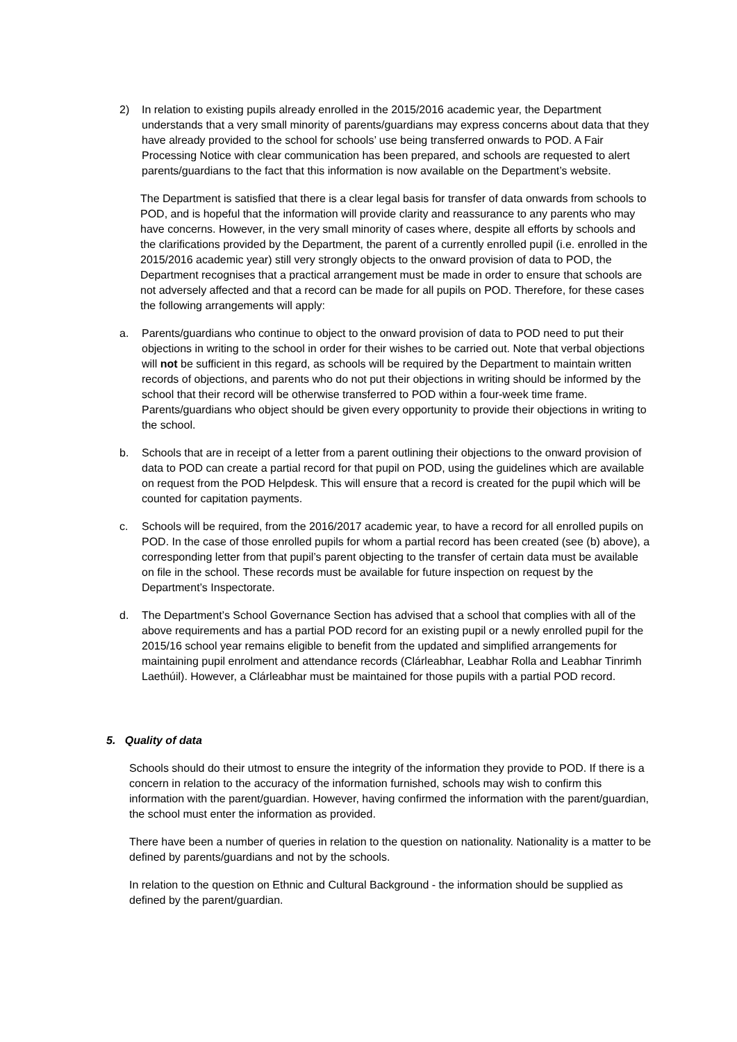2) In relation to existing pupils already enrolled in the 2015/2016 academic year, the Department understands that a very small minority of parents/guardians may express concerns about data that they have already provided to the school for schools’ use being transferred onwards to POD. A Fair Processing Notice with clear communication has been prepared, and schools are requested to alert parents/guardians to the fact that this information is now available on the Department’s website.
The Department is satisfied that there is a clear legal basis for transfer of data onwards from schools to POD, and is hopeful that the information will provide clarity and reassurance to any parents who may have concerns. However, in the very small minority of cases where, despite all efforts by schools and the clarifications provided by the Department, the parent of a currently enrolled pupil (i.e. enrolled in the 2015/2016 academic year) still very strongly objects to the onward provision of data to POD, the Department recognises that a practical arrangement must be made in order to ensure that schools are not adversely affected and that a record can be made for all pupils on POD. Therefore, for these cases the following arrangements will apply:
a. Parents/guardians who continue to object to the onward provision of data to POD need to put their objections in writing to the school in order for their wishes to be carried out. Note that verbal objections will not be sufficient in this regard, as schools will be required by the Department to maintain written records of objections, and parents who do not put their objections in writing should be informed by the school that their record will be otherwise transferred to POD within a four-week time frame. Parents/guardians who object should be given every opportunity to provide their objections in writing to the school.
b. Schools that are in receipt of a letter from a parent outlining their objections to the onward provision of data to POD can create a partial record for that pupil on POD, using the guidelines which are available on request from the POD Helpdesk. This will ensure that a record is created for the pupil which will be counted for capitation payments.
c. Schools will be required, from the 2016/2017 academic year, to have a record for all enrolled pupils on POD. In the case of those enrolled pupils for whom a partial record has been created (see (b) above), a corresponding letter from that pupil’s parent objecting to the transfer of certain data must be available on file in the school. These records must be available for future inspection on request by the Department’s Inspectorate.
d. The Department’s School Governance Section has advised that a school that complies with all of the above requirements and has a partial POD record for an existing pupil or a newly enrolled pupil for the 2015/16 school year remains eligible to benefit from the updated and simplified arrangements for maintaining pupil enrolment and attendance records (Clárleabhar, Leabhar Rolla and Leabhar Tinrimh Laethúil). However, a Clárleabhar must be maintained for those pupils with a partial POD record.
5. Quality of data
Schools should do their utmost to ensure the integrity of the information they provide to POD. If there is a concern in relation to the accuracy of the information furnished, schools may wish to confirm this information with the parent/guardian. However, having confirmed the information with the parent/guardian, the school must enter the information as provided.
There have been a number of queries in relation to the question on nationality. Nationality is a matter to be defined by parents/guardians and not by the schools.
In relation to the question on Ethnic and Cultural Background - the information should be supplied as defined by the parent/guardian.